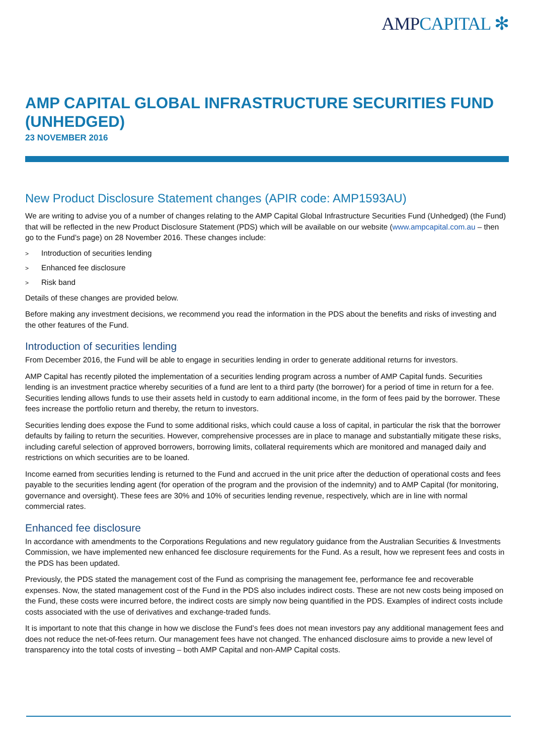AMPCAPITAL ✻
AMP CAPITAL GLOBAL INFRASTRUCTURE SECURITIES FUND (UNHEDGED)
23 NOVEMBER 2016
New Product Disclosure Statement changes (APIR code: AMP1593AU)
We are writing to advise you of a number of changes relating to the AMP Capital Global Infrastructure Securities Fund (Unhedged) (the Fund) that will be reflected in the new Product Disclosure Statement (PDS) which will be available on our website (www.ampcapital.com.au – then go to the Fund’s page) on 28 November 2016. These changes include:
> Introduction of securities lending
> Enhanced fee disclosure
> Risk band
Details of these changes are provided below.
Before making any investment decisions, we recommend you read the information in the PDS about the benefits and risks of investing and the other features of the Fund.
Introduction of securities lending
From December 2016, the Fund will be able to engage in securities lending in order to generate additional returns for investors.
AMP Capital has recently piloted the implementation of a securities lending program across a number of AMP Capital funds. Securities lending is an investment practice whereby securities of a fund are lent to a third party (the borrower) for a period of time in return for a fee. Securities lending allows funds to use their assets held in custody to earn additional income, in the form of fees paid by the borrower. These fees increase the portfolio return and thereby, the return to investors.
Securities lending does expose the Fund to some additional risks, which could cause a loss of capital, in particular the risk that the borrower defaults by failing to return the securities. However, comprehensive processes are in place to manage and substantially mitigate these risks, including careful selection of approved borrowers, borrowing limits, collateral requirements which are monitored and managed daily and restrictions on which securities are to be loaned.
Income earned from securities lending is returned to the Fund and accrued in the unit price after the deduction of operational costs and fees payable to the securities lending agent (for operation of the program and the provision of the indemnity) and to AMP Capital (for monitoring, governance and oversight). These fees are 30% and 10% of securities lending revenue, respectively, which are in line with normal commercial rates.
Enhanced fee disclosure
In accordance with amendments to the Corporations Regulations and new regulatory guidance from the Australian Securities & Investments Commission, we have implemented new enhanced fee disclosure requirements for the Fund. As a result, how we represent fees and costs in the PDS has been updated.
Previously, the PDS stated the management cost of the Fund as comprising the management fee, performance fee and recoverable expenses. Now, the stated management cost of the Fund in the PDS also includes indirect costs. These are not new costs being imposed on the Fund, these costs were incurred before, the indirect costs are simply now being quantified in the PDS. Examples of indirect costs include costs associated with the use of derivatives and exchange-traded funds.
It is important to note that this change in how we disclose the Fund’s fees does not mean investors pay any additional management fees and does not reduce the net-of-fees return. Our management fees have not changed. The enhanced disclosure aims to provide a new level of transparency into the total costs of investing – both AMP Capital and non-AMP Capital costs.